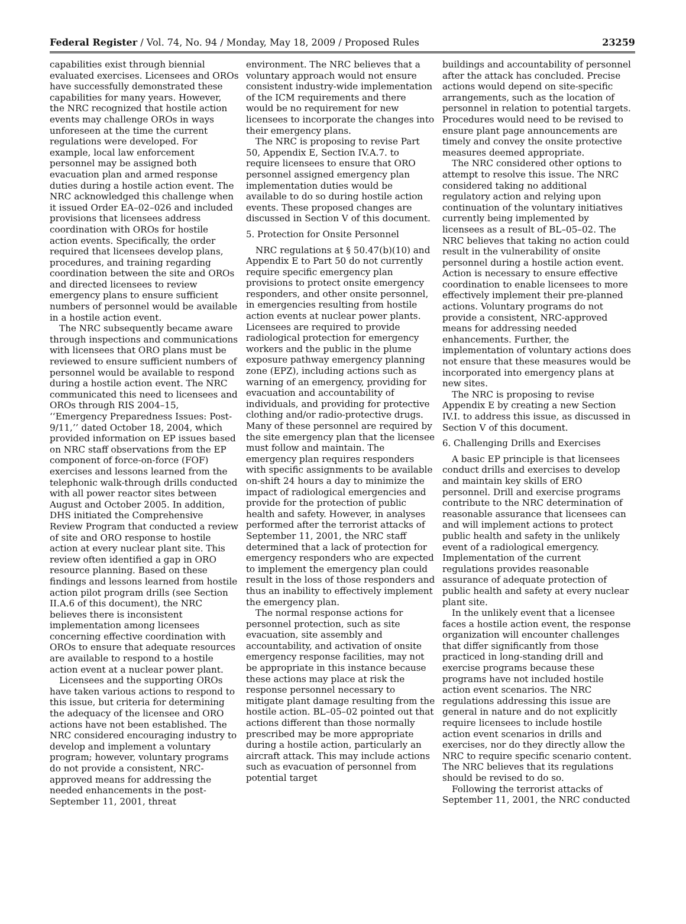Federal Register / Vol. 74, No. 94 / Monday, May 18, 2009 / Proposed Rules 23259
capabilities exist through biennial evaluated exercises. Licensees and OROs have successfully demonstrated these capabilities for many years. However, the NRC recognized that hostile action events may challenge OROs in ways unforeseen at the time the current regulations were developed. For example, local law enforcement personnel may be assigned both evacuation plan and armed response duties during a hostile action event. The NRC acknowledged this challenge when it issued Order EA–02–026 and included provisions that licensees address coordination with OROs for hostile action events. Specifically, the order required that licensees develop plans, procedures, and training regarding coordination between the site and OROs and directed licensees to review emergency plans to ensure sufficient numbers of personnel would be available in a hostile action event.
The NRC subsequently became aware through inspections and communications with licensees that ORO plans must be reviewed to ensure sufficient numbers of personnel would be available to respond during a hostile action event. The NRC communicated this need to licensees and OROs through RIS 2004–15, ‘‘Emergency Preparedness Issues: Post-9/11,’’ dated October 18, 2004, which provided information on EP issues based on NRC staff observations from the EP component of force-on-force (FOF) exercises and lessons learned from the telephonic walk-through drills conducted with all power reactor sites between August and October 2005. In addition, DHS initiated the Comprehensive Review Program that conducted a review of site and ORO response to hostile action at every nuclear plant site. This review often identified a gap in ORO resource planning. Based on these findings and lessons learned from hostile action pilot program drills (see Section II.A.6 of this document), the NRC believes there is inconsistent implementation among licensees concerning effective coordination with OROs to ensure that adequate resources are available to respond to a hostile action event at a nuclear power plant.
Licensees and the supporting OROs have taken various actions to respond to this issue, but criteria for determining the adequacy of the licensee and ORO actions have not been established. The NRC considered encouraging industry to develop and implement a voluntary program; however, voluntary programs do not provide a consistent, NRC-approved means for addressing the needed enhancements in the post-September 11, 2001, threat
environment. The NRC believes that a voluntary approach would not ensure consistent industry-wide implementation of the ICM requirements and there would be no requirement for new licensees to incorporate the changes into their emergency plans.
The NRC is proposing to revise Part 50, Appendix E, Section IV.A.7. to require licensees to ensure that ORO personnel assigned emergency plan implementation duties would be available to do so during hostile action events. These proposed changes are discussed in Section V of this document.
5. Protection for Onsite Personnel
NRC regulations at § 50.47(b)(10) and Appendix E to Part 50 do not currently require specific emergency plan provisions to protect onsite emergency responders, and other onsite personnel, in emergencies resulting from hostile action events at nuclear power plants. Licensees are required to provide radiological protection for emergency workers and the public in the plume exposure pathway emergency planning zone (EPZ), including actions such as warning of an emergency, providing for evacuation and accountability of individuals, and providing for protective clothing and/or radio-protective drugs. Many of these personnel are required by the site emergency plan that the licensee must follow and maintain. The emergency plan requires responders with specific assignments to be available on-shift 24 hours a day to minimize the impact of radiological emergencies and provide for the protection of public health and safety. However, in analyses performed after the terrorist attacks of September 11, 2001, the NRC staff determined that a lack of protection for emergency responders who are expected to implement the emergency plan could result in the loss of those responders and thus an inability to effectively implement the emergency plan.
The normal response actions for personnel protection, such as site evacuation, site assembly and accountability, and activation of onsite emergency response facilities, may not be appropriate in this instance because these actions may place at risk the response personnel necessary to mitigate plant damage resulting from the hostile action. BL–05–02 pointed out that actions different than those normally prescribed may be more appropriate during a hostile action, particularly an aircraft attack. This may include actions such as evacuation of personnel from potential target
buildings and accountability of personnel after the attack has concluded. Precise actions would depend on site-specific arrangements, such as the location of personnel in relation to potential targets. Procedures would need to be revised to ensure plant page announcements are timely and convey the onsite protective measures deemed appropriate.
The NRC considered other options to attempt to resolve this issue. The NRC considered taking no additional regulatory action and relying upon continuation of the voluntary initiatives currently being implemented by licensees as a result of BL–05–02. The NRC believes that taking no action could result in the vulnerability of onsite personnel during a hostile action event. Action is necessary to ensure effective coordination to enable licensees to more effectively implement their pre-planned actions. Voluntary programs do not provide a consistent, NRC-approved means for addressing needed enhancements. Further, the implementation of voluntary actions does not ensure that these measures would be incorporated into emergency plans at new sites.
The NRC is proposing to revise Appendix E by creating a new Section IV.I. to address this issue, as discussed in Section V of this document.
6. Challenging Drills and Exercises
A basic EP principle is that licensees conduct drills and exercises to develop and maintain key skills of ERO personnel. Drill and exercise programs contribute to the NRC determination of reasonable assurance that licensees can and will implement actions to protect public health and safety in the unlikely event of a radiological emergency. Implementation of the current regulations provides reasonable assurance of adequate protection of public health and safety at every nuclear plant site.
In the unlikely event that a licensee faces a hostile action event, the response organization will encounter challenges that differ significantly from those practiced in long-standing drill and exercise programs because these programs have not included hostile action event scenarios. The NRC regulations addressing this issue are general in nature and do not explicitly require licensees to include hostile action event scenarios in drills and exercises, nor do they directly allow the NRC to require specific scenario content. The NRC believes that its regulations should be revised to do so.
Following the terrorist attacks of September 11, 2001, the NRC conducted